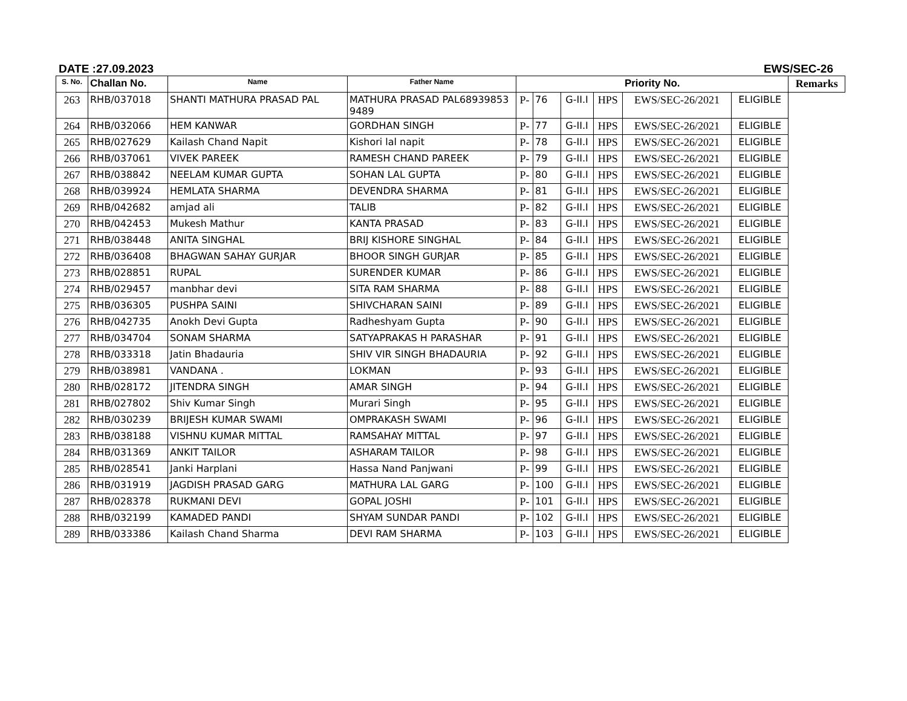DATE :27.09.2023 EWS/SEC-26
| S. No. | Challan No. | Name | Father Name | Priority No. | | | | | | Remarks |
| --- | --- | --- | --- | --- | --- | --- | --- | --- | --- | --- |
| 263 | RHB/037018 | SHANTI MATHURA PRASAD PAL | MATHURA PRASAD PAL68939853 9489 | P- | 76 | G-II.I | HPS | EWS/SEC-26/2021 | ELIGIBLE | |
| 264 | RHB/032066 | HEM KANWAR | GORDHAN SINGH | P- | 77 | G-II.I | HPS | EWS/SEC-26/2021 | ELIGIBLE | |
| 265 | RHB/027629 | Kailash Chand Napit | Kishori lal napit | P- | 78 | G-II.I | HPS | EWS/SEC-26/2021 | ELIGIBLE | |
| 266 | RHB/037061 | VIVEK PAREEK | RAMESH CHAND PAREEK | P- | 79 | G-II.I | HPS | EWS/SEC-26/2021 | ELIGIBLE | |
| 267 | RHB/038842 | NEELAM KUMAR GUPTA | SOHAN LAL GUPTA | P- | 80 | G-II.I | HPS | EWS/SEC-26/2021 | ELIGIBLE | |
| 268 | RHB/039924 | HEMLATA SHARMA | DEVENDRA SHARMA | P- | 81 | G-II.I | HPS | EWS/SEC-26/2021 | ELIGIBLE | |
| 269 | RHB/042682 | amjad ali | TALIB | P- | 82 | G-II.I | HPS | EWS/SEC-26/2021 | ELIGIBLE | |
| 270 | RHB/042453 | Mukesh Mathur | KANTA PRASAD | P- | 83 | G-II.I | HPS | EWS/SEC-26/2021 | ELIGIBLE | |
| 271 | RHB/038448 | ANITA SINGHAL | BRIJ KISHORE SINGHAL | P- | 84 | G-II.I | HPS | EWS/SEC-26/2021 | ELIGIBLE | |
| 272 | RHB/036408 | BHAGWAN SAHAY GURJAR | BHOOR SINGH GURJAR | P- | 85 | G-II.I | HPS | EWS/SEC-26/2021 | ELIGIBLE | |
| 273 | RHB/028851 | RUPAL | SURENDER KUMAR | P- | 86 | G-II.I | HPS | EWS/SEC-26/2021 | ELIGIBLE | |
| 274 | RHB/029457 | manbhar devi | SITA RAM SHARMA | P- | 88 | G-II.I | HPS | EWS/SEC-26/2021 | ELIGIBLE | |
| 275 | RHB/036305 | PUSHPA SAINI | SHIVCHARAN SAINI | P- | 89 | G-II.I | HPS | EWS/SEC-26/2021 | ELIGIBLE | |
| 276 | RHB/042735 | Anokh Devi Gupta | Radheshyam Gupta | P- | 90 | G-II.I | HPS | EWS/SEC-26/2021 | ELIGIBLE | |
| 277 | RHB/034704 | SONAM SHARMA | SATYAPRAKAS H PARASHAR | P- | 91 | G-II.I | HPS | EWS/SEC-26/2021 | ELIGIBLE | |
| 278 | RHB/033318 | Jatin Bhadauria | SHIV VIR SINGH BHADAURIA | P- | 92 | G-II.I | HPS | EWS/SEC-26/2021 | ELIGIBLE | |
| 279 | RHB/038981 | VANDANA . | LOKMAN | P- | 93 | G-II.I | HPS | EWS/SEC-26/2021 | ELIGIBLE | |
| 280 | RHB/028172 | JITENDRA SINGH | AMAR SINGH | P- | 94 | G-II.I | HPS | EWS/SEC-26/2021 | ELIGIBLE | |
| 281 | RHB/027802 | Shiv Kumar Singh | Murari Singh | P- | 95 | G-II.I | HPS | EWS/SEC-26/2021 | ELIGIBLE | |
| 282 | RHB/030239 | BRIJESH KUMAR SWAMI | OMPRAKASH SWAMI | P- | 96 | G-II.I | HPS | EWS/SEC-26/2021 | ELIGIBLE | |
| 283 | RHB/038188 | VISHNU KUMAR MITTAL | RAMSAHAY MITTAL | P- | 97 | G-II.I | HPS | EWS/SEC-26/2021 | ELIGIBLE | |
| 284 | RHB/031369 | ANKIT TAILOR | ASHARAM TAILOR | P- | 98 | G-II.I | HPS | EWS/SEC-26/2021 | ELIGIBLE | |
| 285 | RHB/028541 | Janki Harplani | Hassa Nand Panjwani | P- | 99 | G-II.I | HPS | EWS/SEC-26/2021 | ELIGIBLE | |
| 286 | RHB/031919 | JAGDISH PRASAD GARG | MATHURA LAL GARG | P- | 100 | G-II.I | HPS | EWS/SEC-26/2021 | ELIGIBLE | |
| 287 | RHB/028378 | RUKMANI DEVI | GOPAL JOSHI | P- | 101 | G-II.I | HPS | EWS/SEC-26/2021 | ELIGIBLE | |
| 288 | RHB/032199 | KAMADED PANDI | SHYAM SUNDAR PANDI | P- | 102 | G-II.I | HPS | EWS/SEC-26/2021 | ELIGIBLE | |
| 289 | RHB/033386 | Kailash Chand Sharma | DEVI RAM SHARMA | P- | 103 | G-II.I | HPS | EWS/SEC-26/2021 | ELIGIBLE | |